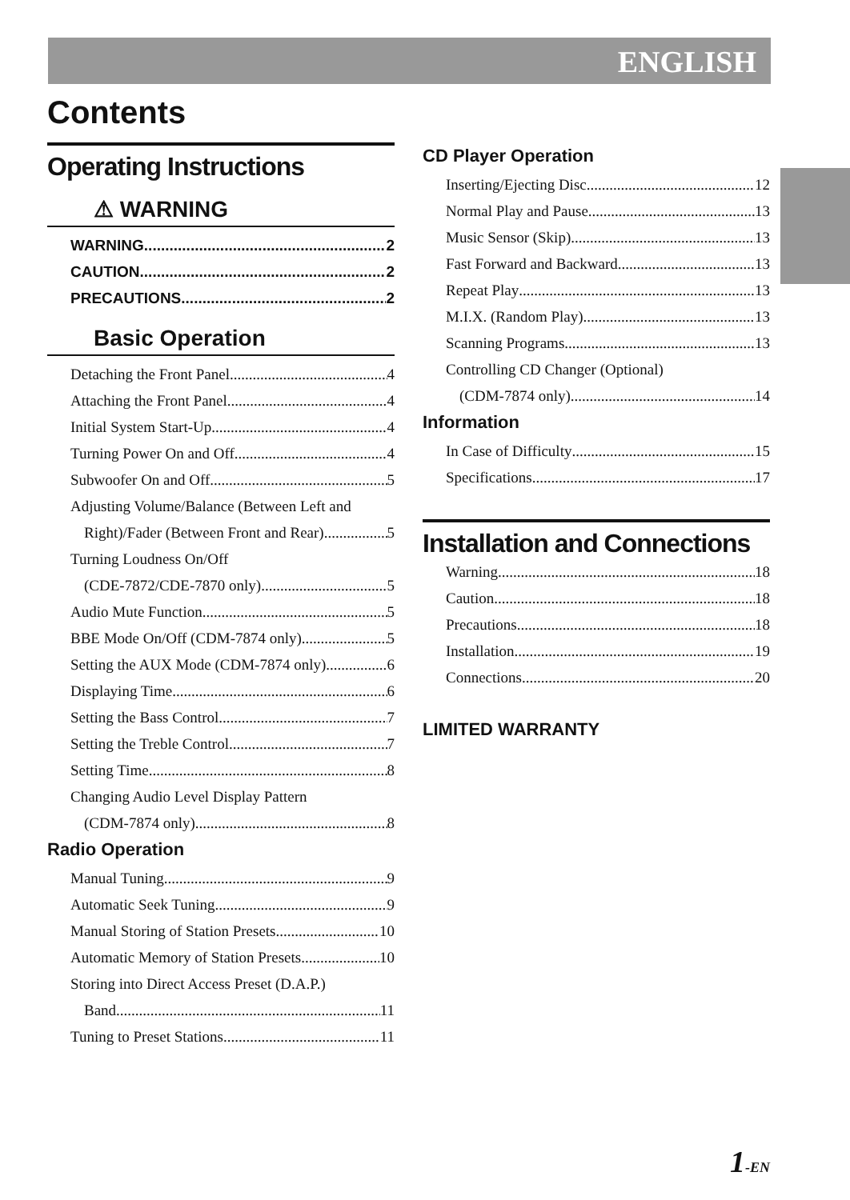ENGLISH
Contents
Operating Instructions
⚠ WARNING
WARNING 2
CAUTION 2
PRECAUTIONS 2
Basic Operation
Detaching the Front Panel 4
Attaching the Front Panel 4
Initial System Start-Up 4
Turning Power On and Off 4
Subwoofer On and Off 5
Adjusting Volume/Balance (Between Left and
Right)/Fader (Between Front and Rear) 5
Turning Loudness On/Off
(CDE-7872/CDE-7870 only) 5
Audio Mute Function 5
BBE Mode On/Off (CDM-7874 only) 5
Setting the AUX Mode (CDM-7874 only) 6
Displaying Time 6
Setting the Bass Control 7
Setting the Treble Control 7
Setting Time 8
Changing Audio Level Display Pattern
(CDM-7874 only) 8
Radio Operation
Manual Tuning 9
Automatic Seek Tuning 9
Manual Storing of Station Presets 10
Automatic Memory of Station Presets 10
Storing into Direct Access Preset (D.A.P.)
Band 11
Tuning to Preset Stations 11
CD Player Operation
Inserting/Ejecting Disc 12
Normal Play and Pause 13
Music Sensor (Skip) 13
Fast Forward and Backward 13
Repeat Play 13
M.I.X. (Random Play) 13
Scanning Programs 13
Controlling CD Changer (Optional)
(CDM-7874 only) 14
Information
In Case of Difficulty 15
Specifications 17
Installation and Connections
Warning 18
Caution 18
Precautions 18
Installation 19
Connections 20
LIMITED WARRANTY
1-EN